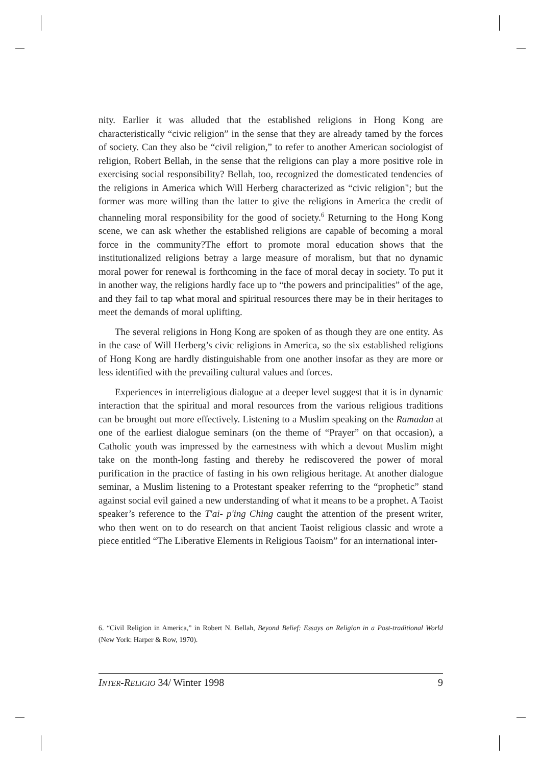nity. Earlier it was alluded that the established religions in Hong Kong are characteristically “civic religion” in the sense that they are already tamed by the forces of society. Can they also be “civil religion,” to refer to another American sociologist of religion, Robert Bellah, in the sense that the religions can play a more positive role in exercising social responsibility? Bellah, too, recognized the domesticated tendencies of the religions in America which Will Herberg characterized as “civic religion"; but the former was more willing than the latter to give the religions in America the credit of channeling moral responsibility for the good of society.<sup>6</sup> Returning to the Hong Kong scene, we can ask whether the established religions are capable of becoming a moral force in the community?The effort to promote moral education shows that the institutionalized religions betray a large measure of moralism, but that no dynamic moral power for renewal is forthcoming in the face of moral decay in society. To put it in another way, the religions hardly face up to “the powers and principalities” of the age, and they fail to tap what moral and spiritual resources there may be in their heritages to meet the demands of moral uplifting.
The several religions in Hong Kong are spoken of as though they are one entity. As in the case of Will Herberg’s civic religions in America, so the six established religions of Hong Kong are hardly distinguishable from one another insofar as they are more or less identified with the prevailing cultural values and forces.
Experiences in interreligious dialogue at a deeper level suggest that it is in dynamic interaction that the spiritual and moral resources from the various religious traditions can be brought out more effectively. Listening to a Muslim speaking on the Ramadan at one of the earliest dialogue seminars (on the theme of “Prayer” on that occasion), a Catholic youth was impressed by the earnestness with which a devout Muslim might take on the month-long fasting and thereby he rediscovered the power of moral purification in the practice of fasting in his own religious heritage. At another dialogue seminar, a Muslim listening to a Protestant speaker referring to the “prophetic” stand against social evil gained a new understanding of what it means to be a prophet. A Taoist speaker’s reference to the T'ai- p'ing Ching caught the attention of the present writer, who then went on to do research on that ancient Taoist religious classic and wrote a piece entitled “The Liberative Elements in Religious Taoism” for an international inter-
6. “Civil Religion in America,” in Robert N. Bellah, Beyond Belief: Essays on Religion in a Post-traditional World (New York: Harper & Row, 1970).
INTER-RELIGIO 34/ Winter 1998 9